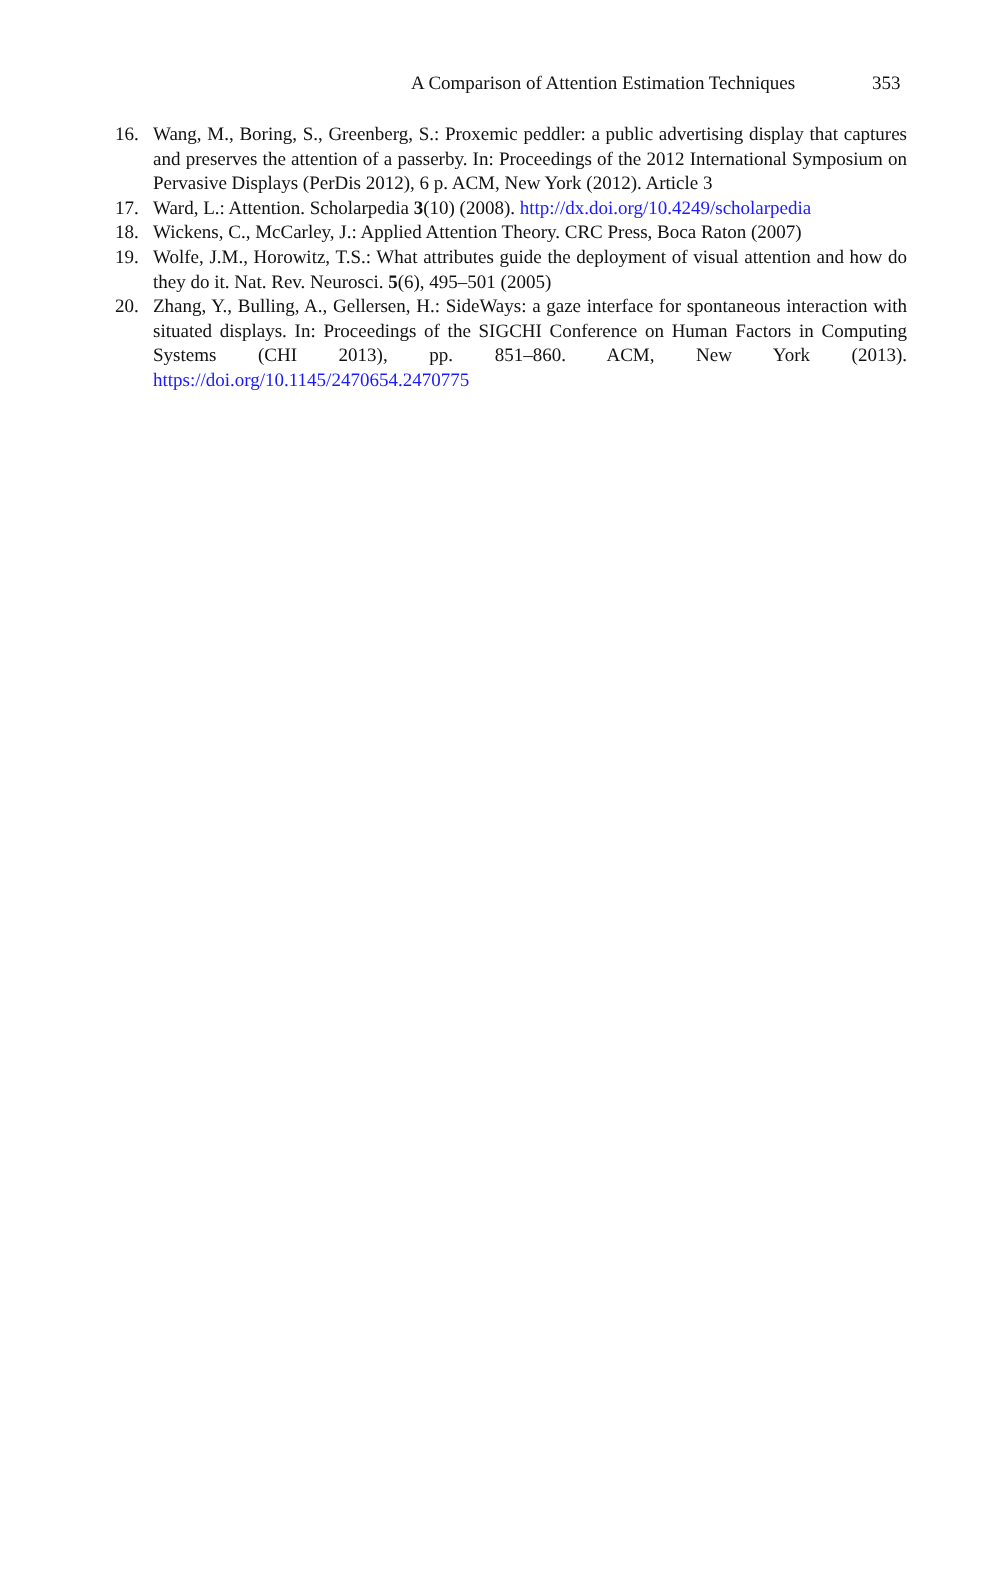A Comparison of Attention Estimation Techniques 353
16. Wang, M., Boring, S., Greenberg, S.: Proxemic peddler: a public advertising display that captures and preserves the attention of a passerby. In: Proceedings of the 2012 International Symposium on Pervasive Displays (PerDis 2012), 6 p. ACM, New York (2012). Article 3
17. Ward, L.: Attention. Scholarpedia 3(10) (2008). http://dx.doi.org/10.4249/scholarpedia
18. Wickens, C., McCarley, J.: Applied Attention Theory. CRC Press, Boca Raton (2007)
19. Wolfe, J.M., Horowitz, T.S.: What attributes guide the deployment of visual attention and how do they do it. Nat. Rev. Neurosci. 5(6), 495–501 (2005)
20. Zhang, Y., Bulling, A., Gellersen, H.: SideWays: a gaze interface for spontaneous interaction with situated displays. In: Proceedings of the SIGCHI Conference on Human Factors in Computing Systems (CHI 2013), pp. 851–860. ACM, New York (2013). https://doi.org/10.1145/2470654.2470775